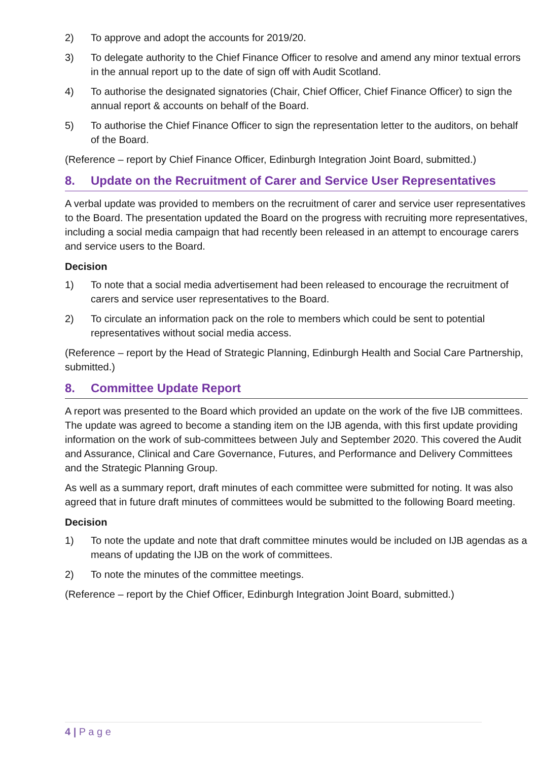2) To approve and adopt the accounts for 2019/20.
3) To delegate authority to the Chief Finance Officer to resolve and amend any minor textual errors in the annual report up to the date of sign off with Audit Scotland.
4) To authorise the designated signatories (Chair, Chief Officer, Chief Finance Officer) to sign the annual report & accounts on behalf of the Board.
5) To authorise the Chief Finance Officer to sign the representation letter to the auditors, on behalf of the Board.
(Reference – report by Chief Finance Officer, Edinburgh Integration Joint Board, submitted.)
8. Update on the Recruitment of Carer and Service User Representatives
A verbal update was provided to members on the recruitment of carer and service user representatives to the Board. The presentation updated the Board on the progress with recruiting more representatives, including a social media campaign that had recently been released in an attempt to encourage carers and service users to the Board.
Decision
1) To note that a social media advertisement had been released to encourage the recruitment of carers and service user representatives to the Board.
2) To circulate an information pack on the role to members which could be sent to potential representatives without social media access.
(Reference – report by the Head of Strategic Planning, Edinburgh Health and Social Care Partnership, submitted.)
8. Committee Update Report
A report was presented to the Board which provided an update on the work of the five IJB committees. The update was agreed to become a standing item on the IJB agenda, with this first update providing information on the work of sub-committees between July and September 2020. This covered the Audit and Assurance, Clinical and Care Governance, Futures, and Performance and Delivery Committees and the Strategic Planning Group.
As well as a summary report, draft minutes of each committee were submitted for noting. It was also agreed that in future draft minutes of committees would be submitted to the following Board meeting.
Decision
1) To note the update and note that draft committee minutes would be included on IJB agendas as a means of updating the IJB on the work of committees.
2) To note the minutes of the committee meetings.
(Reference – report by the Chief Officer, Edinburgh Integration Joint Board, submitted.)
4 | P a g e